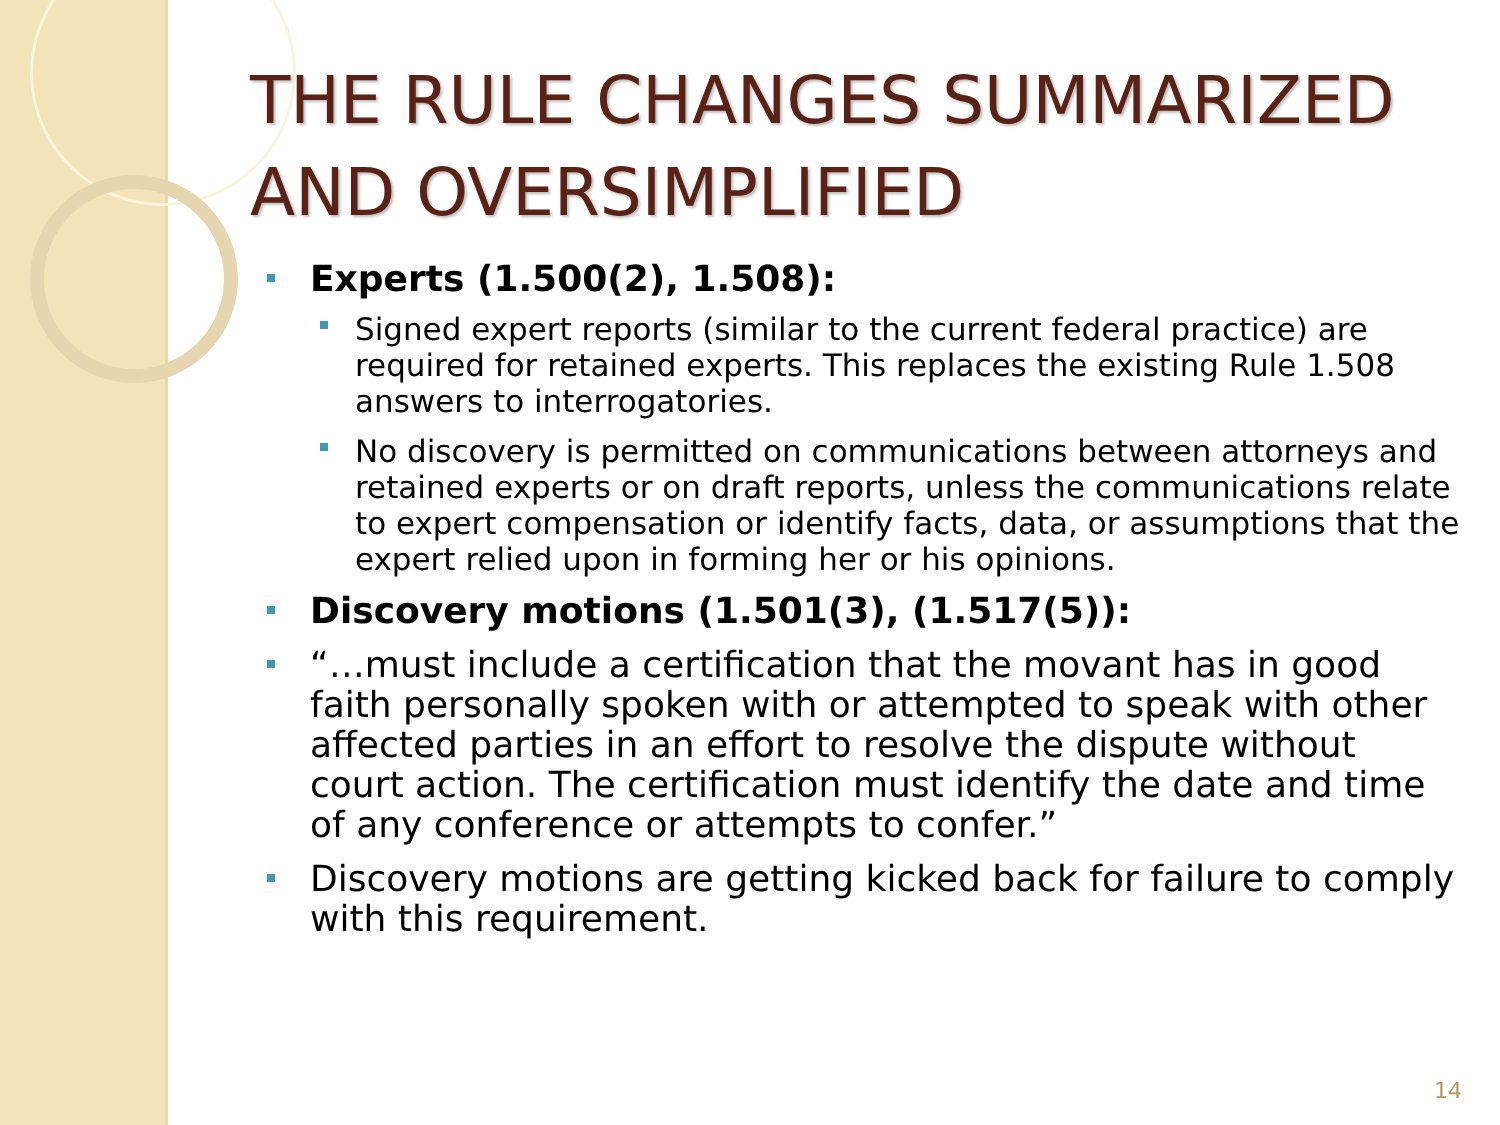THE RULE CHANGES SUMMARIZED AND OVERSIMPLIFIED
Experts (1.500(2), 1.508):
Signed expert reports (similar to the current federal practice) are required for retained experts. This replaces the existing Rule 1.508 answers to interrogatories.
No discovery is permitted on communications between attorneys and retained experts or on draft reports, unless the communications relate to expert compensation or identify facts, data, or assumptions that the expert relied upon in forming her or his opinions.
Discovery motions (1.501(3), (1.517(5)):
“…must include a certification that the movant has in good faith personally spoken with or attempted to speak with other affected parties in an effort to resolve the dispute without court action. The certification must identify the date and time of any conference or attempts to confer.”
Discovery motions are getting kicked back for failure to comply with this requirement.
14